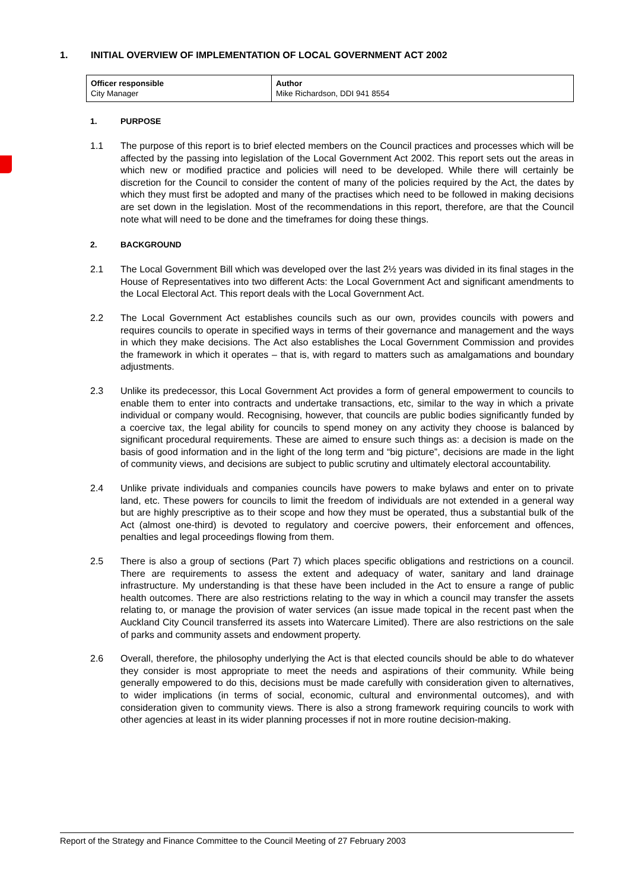1. INITIAL OVERVIEW OF IMPLEMENTATION OF LOCAL GOVERNMENT ACT 2002
| Officer responsible City Manager | Author Mike Richardson, DDI 941 8554 |
1. PURPOSE
1.1 The purpose of this report is to brief elected members on the Council practices and processes which will be affected by the passing into legislation of the Local Government Act 2002. This report sets out the areas in which new or modified practice and policies will need to be developed. While there will certainly be discretion for the Council to consider the content of many of the policies required by the Act, the dates by which they must first be adopted and many of the practises which need to be followed in making decisions are set down in the legislation. Most of the recommendations in this report, therefore, are that the Council note what will need to be done and the timeframes for doing these things.
2. BACKGROUND
2.1 The Local Government Bill which was developed over the last 2½ years was divided in its final stages in the House of Representatives into two different Acts: the Local Government Act and significant amendments to the Local Electoral Act. This report deals with the Local Government Act.
2.2 The Local Government Act establishes councils such as our own, provides councils with powers and requires councils to operate in specified ways in terms of their governance and management and the ways in which they make decisions. The Act also establishes the Local Government Commission and provides the framework in which it operates – that is, with regard to matters such as amalgamations and boundary adjustments.
2.3 Unlike its predecessor, this Local Government Act provides a form of general empowerment to councils to enable them to enter into contracts and undertake transactions, etc, similar to the way in which a private individual or company would. Recognising, however, that councils are public bodies significantly funded by a coercive tax, the legal ability for councils to spend money on any activity they choose is balanced by significant procedural requirements. These are aimed to ensure such things as: a decision is made on the basis of good information and in the light of the long term and “big picture”, decisions are made in the light of community views, and decisions are subject to public scrutiny and ultimately electoral accountability.
2.4 Unlike private individuals and companies councils have powers to make bylaws and enter on to private land, etc. These powers for councils to limit the freedom of individuals are not extended in a general way but are highly prescriptive as to their scope and how they must be operated, thus a substantial bulk of the Act (almost one-third) is devoted to regulatory and coercive powers, their enforcement and offences, penalties and legal proceedings flowing from them.
2.5 There is also a group of sections (Part 7) which places specific obligations and restrictions on a council. There are requirements to assess the extent and adequacy of water, sanitary and land drainage infrastructure. My understanding is that these have been included in the Act to ensure a range of public health outcomes. There are also restrictions relating to the way in which a council may transfer the assets relating to, or manage the provision of water services (an issue made topical in the recent past when the Auckland City Council transferred its assets into Watercare Limited). There are also restrictions on the sale of parks and community assets and endowment property.
2.6 Overall, therefore, the philosophy underlying the Act is that elected councils should be able to do whatever they consider is most appropriate to meet the needs and aspirations of their community. While being generally empowered to do this, decisions must be made carefully with consideration given to alternatives, to wider implications (in terms of social, economic, cultural and environmental outcomes), and with consideration given to community views. There is also a strong framework requiring councils to work with other agencies at least in its wider planning processes if not in more routine decision-making.
Report of the Strategy and Finance Committee to the Council Meeting of 27 February 2003